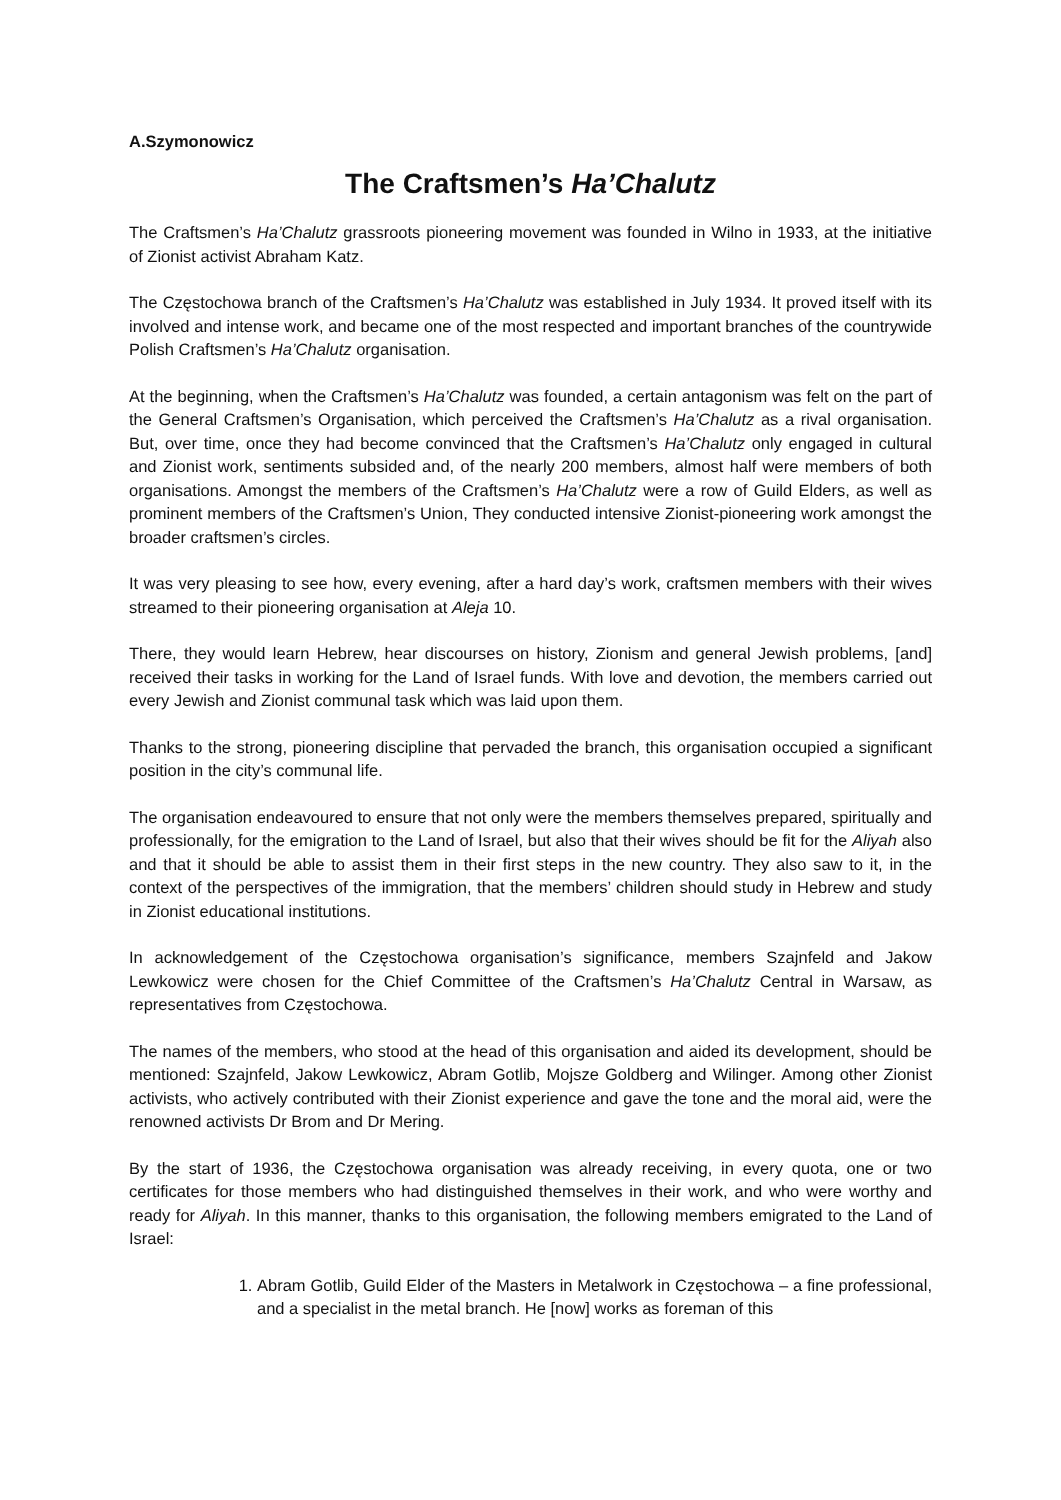A.Szymonowicz
The Craftsmen’s Ha’Chalutz
The Craftsmen’s Ha’Chalutz grassroots pioneering movement was founded in Wilno in 1933, at the initiative of Zionist activist Abraham Katz.
The Częstochowa branch of the Craftsmen’s Ha’Chalutz was established in July 1934. It proved itself with its involved and intense work, and became one of the most respected and important branches of the countrywide Polish Craftsmen’s Ha’Chalutz organisation.
At the beginning, when the Craftsmen’s Ha’Chalutz was founded, a certain antagonism was felt on the part of the General Craftsmen’s Organisation, which perceived the Craftsmen’s Ha’Chalutz as a rival organisation. But, over time, once they had become convinced that the Craftsmen’s Ha’Chalutz only engaged in cultural and Zionist work, sentiments subsided and, of the nearly 200 members, almost half were members of both organisations. Amongst the members of the Craftsmen’s Ha’Chalutz were a row of Guild Elders, as well as prominent members of the Craftsmen’s Union, They conducted intensive Zionist-pioneering work amongst the broader craftsmen’s circles.
It was very pleasing to see how, every evening, after a hard day’s work, craftsmen members with their wives streamed to their pioneering organisation at Aleja 10.
There, they would learn Hebrew, hear discourses on history, Zionism and general Jewish problems, [and] received their tasks in working for the Land of Israel funds. With love and devotion, the members carried out every Jewish and Zionist communal task which was laid upon them.
Thanks to the strong, pioneering discipline that pervaded the branch, this organisation occupied a significant position in the city’s communal life.
The organisation endeavoured to ensure that not only were the members themselves prepared, spiritually and professionally, for the emigration to the Land of Israel, but also that their wives should be fit for the Aliyah also and that it should be able to assist them in their first steps in the new country. They also saw to it, in the context of the perspectives of the immigration, that the members’ children should study in Hebrew and study in Zionist educational institutions.
In acknowledgement of the Częstochowa organisation’s significance, members Szajnfeld and Jakow Lewkowicz were chosen for the Chief Committee of the Craftsmen’s Ha’Chalutz Central in Warsaw, as representatives from Częstochowa.
The names of the members, who stood at the head of this organisation and aided its development, should be mentioned: Szajnfeld, Jakow Lewkowicz, Abram Gotlib, Mojsze Goldberg and Wilinger. Among other Zionist activists, who actively contributed with their Zionist experience and gave the tone and the moral aid, were the renowned activists Dr Brom and Dr Mering.
By the start of 1936, the Częstochowa organisation was already receiving, in every quota, one or two certificates for those members who had distinguished themselves in their work, and who were worthy and ready for Aliyah. In this manner, thanks to this organisation, the following members emigrated to the Land of Israel:
1. Abram Gotlib, Guild Elder of the Masters in Metalwork in Częstochowa – a fine professional, and a specialist in the metal branch. He [now] works as foreman of this